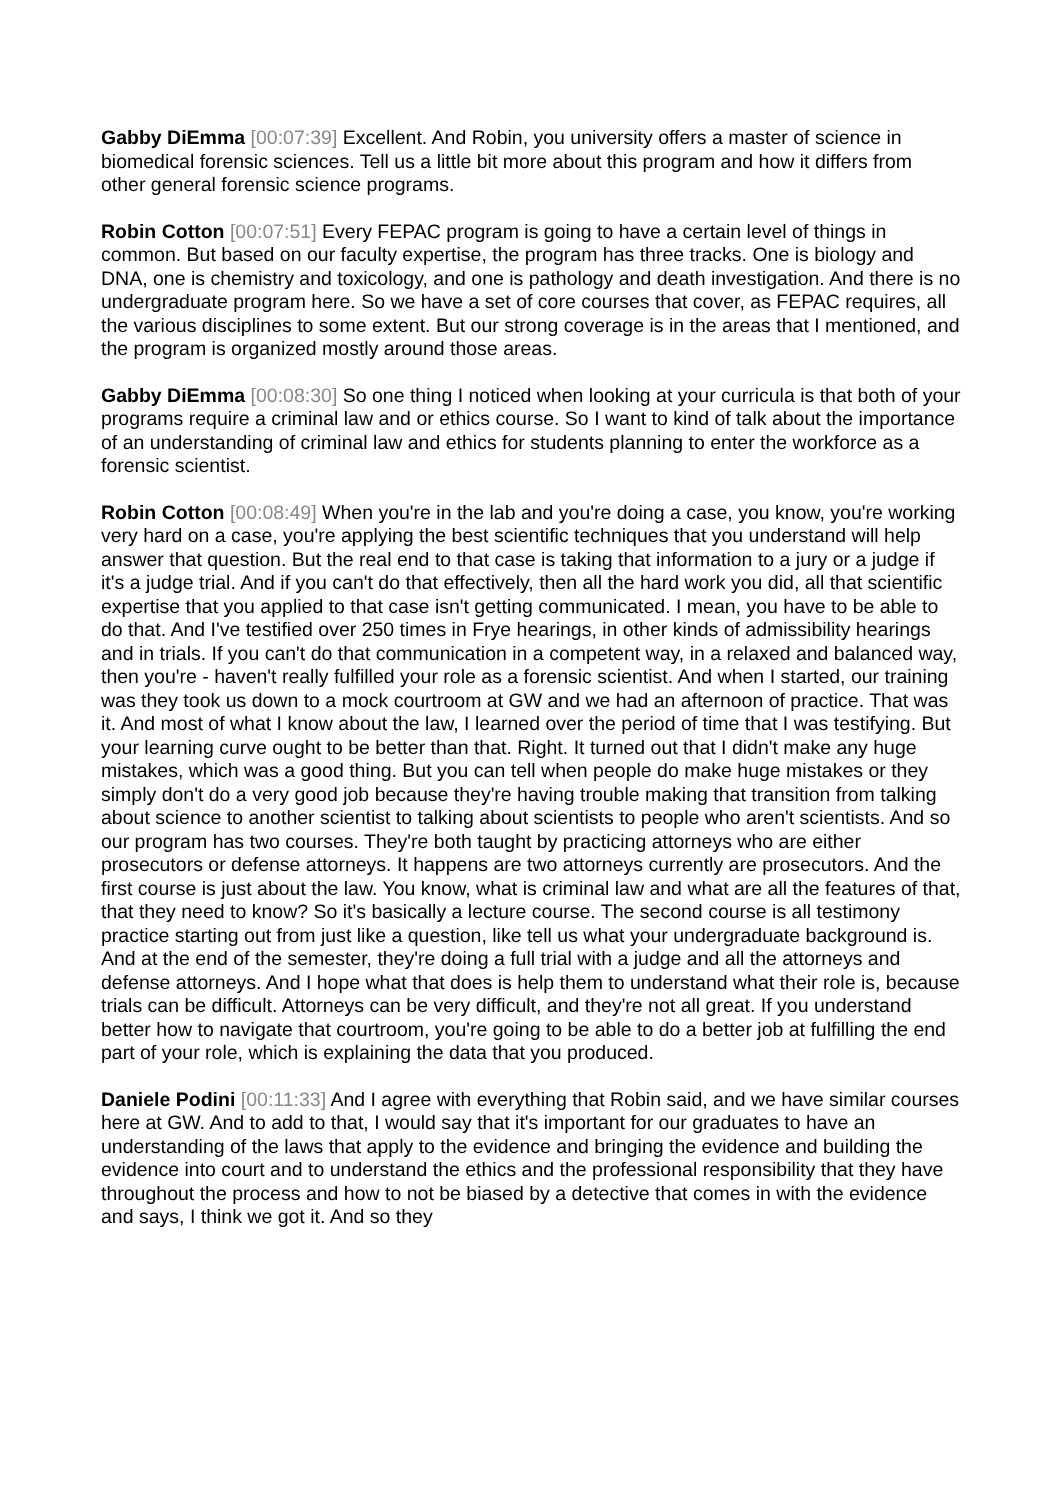Gabby DiEmma [00:07:39] Excellent. And Robin, you university offers a master of science in biomedical forensic sciences. Tell us a little bit more about this program and how it differs from other general forensic science programs.
Robin Cotton [00:07:51] Every FEPAC program is going to have a certain level of things in common. But based on our faculty expertise, the program has three tracks. One is biology and DNA, one is chemistry and toxicology, and one is pathology and death investigation. And there is no undergraduate program here. So we have a set of core courses that cover, as FEPAC requires, all the various disciplines to some extent. But our strong coverage is in the areas that I mentioned, and the program is organized mostly around those areas.
Gabby DiEmma [00:08:30] So one thing I noticed when looking at your curricula is that both of your programs require a criminal law and or ethics course. So I want to kind of talk about the importance of an understanding of criminal law and ethics for students planning to enter the workforce as a forensic scientist.
Robin Cotton [00:08:49] When you're in the lab and you're doing a case, you know, you're working very hard on a case, you're applying the best scientific techniques that you understand will help answer that question. But the real end to that case is taking that information to a jury or a judge if it's a judge trial. And if you can't do that effectively, then all the hard work you did, all that scientific expertise that you applied to that case isn't getting communicated. I mean, you have to be able to do that. And I've testified over 250 times in Frye hearings, in other kinds of admissibility hearings and in trials. If you can't do that communication in a competent way, in a relaxed and balanced way, then you're - haven't really fulfilled your role as a forensic scientist. And when I started, our training was they took us down to a mock courtroom at GW and we had an afternoon of practice. That was it. And most of what I know about the law, I learned over the period of time that I was testifying. But your learning curve ought to be better than that. Right. It turned out that I didn't make any huge mistakes, which was a good thing. But you can tell when people do make huge mistakes or they simply don't do a very good job because they're having trouble making that transition from talking about science to another scientist to talking about scientists to people who aren't scientists. And so our program has two courses. They're both taught by practicing attorneys who are either prosecutors or defense attorneys. It happens are two attorneys currently are prosecutors. And the first course is just about the law. You know, what is criminal law and what are all the features of that, that they need to know? So it's basically a lecture course. The second course is all testimony practice starting out from just like a question, like tell us what your undergraduate background is. And at the end of the semester, they're doing a full trial with a judge and all the attorneys and defense attorneys. And I hope what that does is help them to understand what their role is, because trials can be difficult. Attorneys can be very difficult, and they're not all great. If you understand better how to navigate that courtroom, you're going to be able to do a better job at fulfilling the end part of your role, which is explaining the data that you produced.
Daniele Podini [00:11:33] And I agree with everything that Robin said, and we have similar courses here at GW. And to add to that, I would say that it's important for our graduates to have an understanding of the laws that apply to the evidence and bringing the evidence and building the evidence into court and to understand the ethics and the professional responsibility that they have throughout the process and how to not be biased by a detective that comes in with the evidence and says, I think we got it. And so they